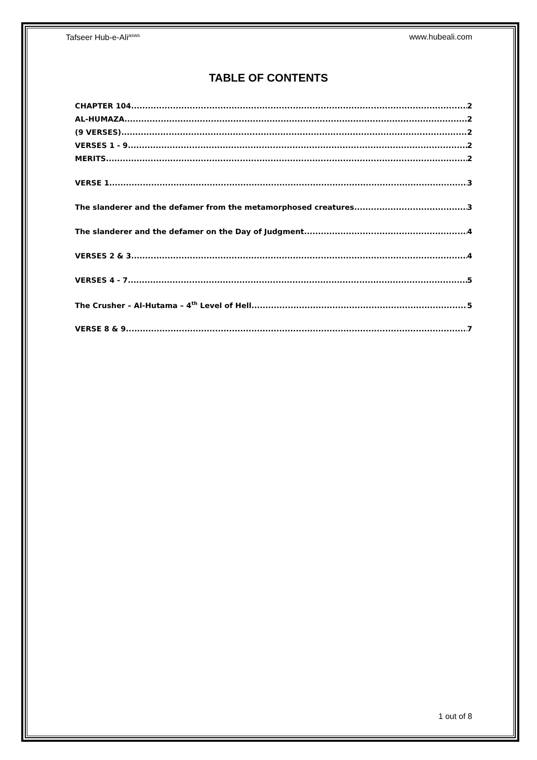Tafseer Hub-e-Ali<sup>asws</sup> www.hubeali.com
TABLE OF CONTENTS
CHAPTER 104 2
AL-HUMAZA 2
(9 VERSES) 2
VERSES 1 - 9 2
MERITS 2
VERSE 1 3
The slanderer and the defamer from the metamorphosed creatures 3
The slanderer and the defamer on the Day of Judgment 4
VERSES 2 & 3 4
VERSES 4 - 7 5
The Crusher – Al-Hutama – 4<sup>th</sup> Level of Hell 5
VERSE 8 & 9 7
1 out of 8